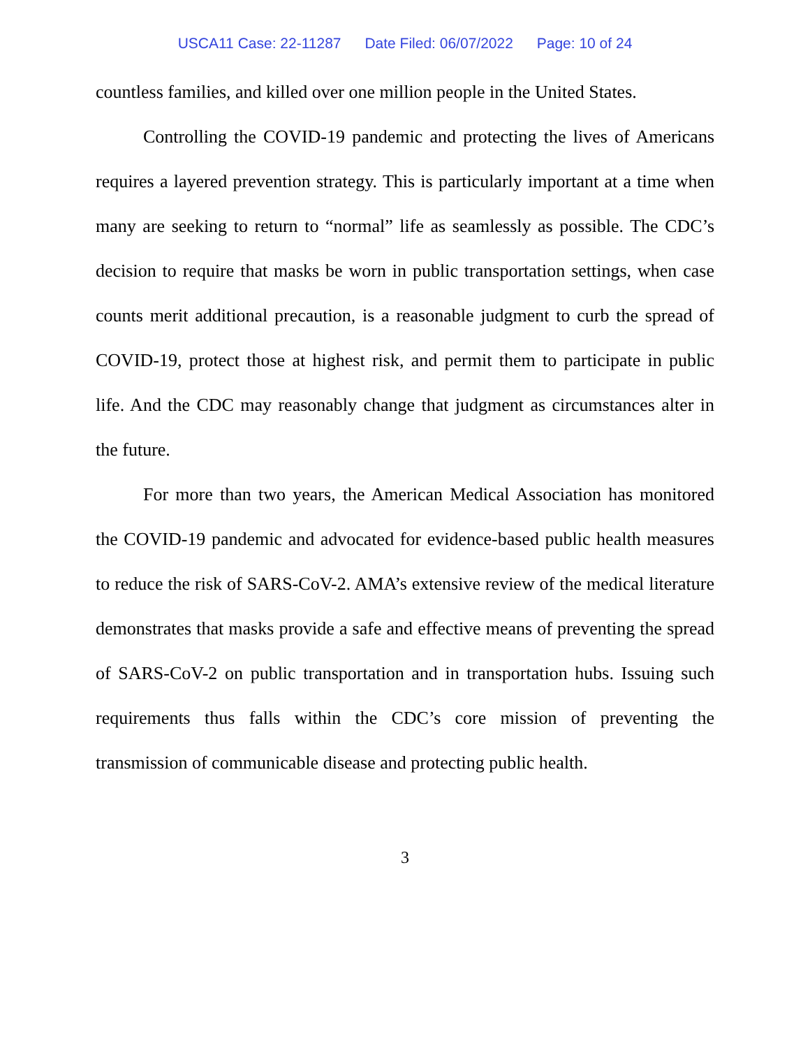USCA11 Case: 22-11287 Date Filed: 06/07/2022 Page: 10 of 24
countless families, and killed over one million people in the United States.
Controlling the COVID-19 pandemic and protecting the lives of Americans requires a layered prevention strategy. This is particularly important at a time when many are seeking to return to “normal” life as seamlessly as possible. The CDC’s decision to require that masks be worn in public transportation settings, when case counts merit additional precaution, is a reasonable judgment to curb the spread of COVID-19, protect those at highest risk, and permit them to participate in public life. And the CDC may reasonably change that judgment as circumstances alter in the future.
For more than two years, the American Medical Association has monitored the COVID-19 pandemic and advocated for evidence-based public health measures to reduce the risk of SARS-CoV-2. AMA’s extensive review of the medical literature demonstrates that masks provide a safe and effective means of preventing the spread of SARS-CoV-2 on public transportation and in transportation hubs. Issuing such requirements thus falls within the CDC’s core mission of preventing the transmission of communicable disease and protecting public health.
3